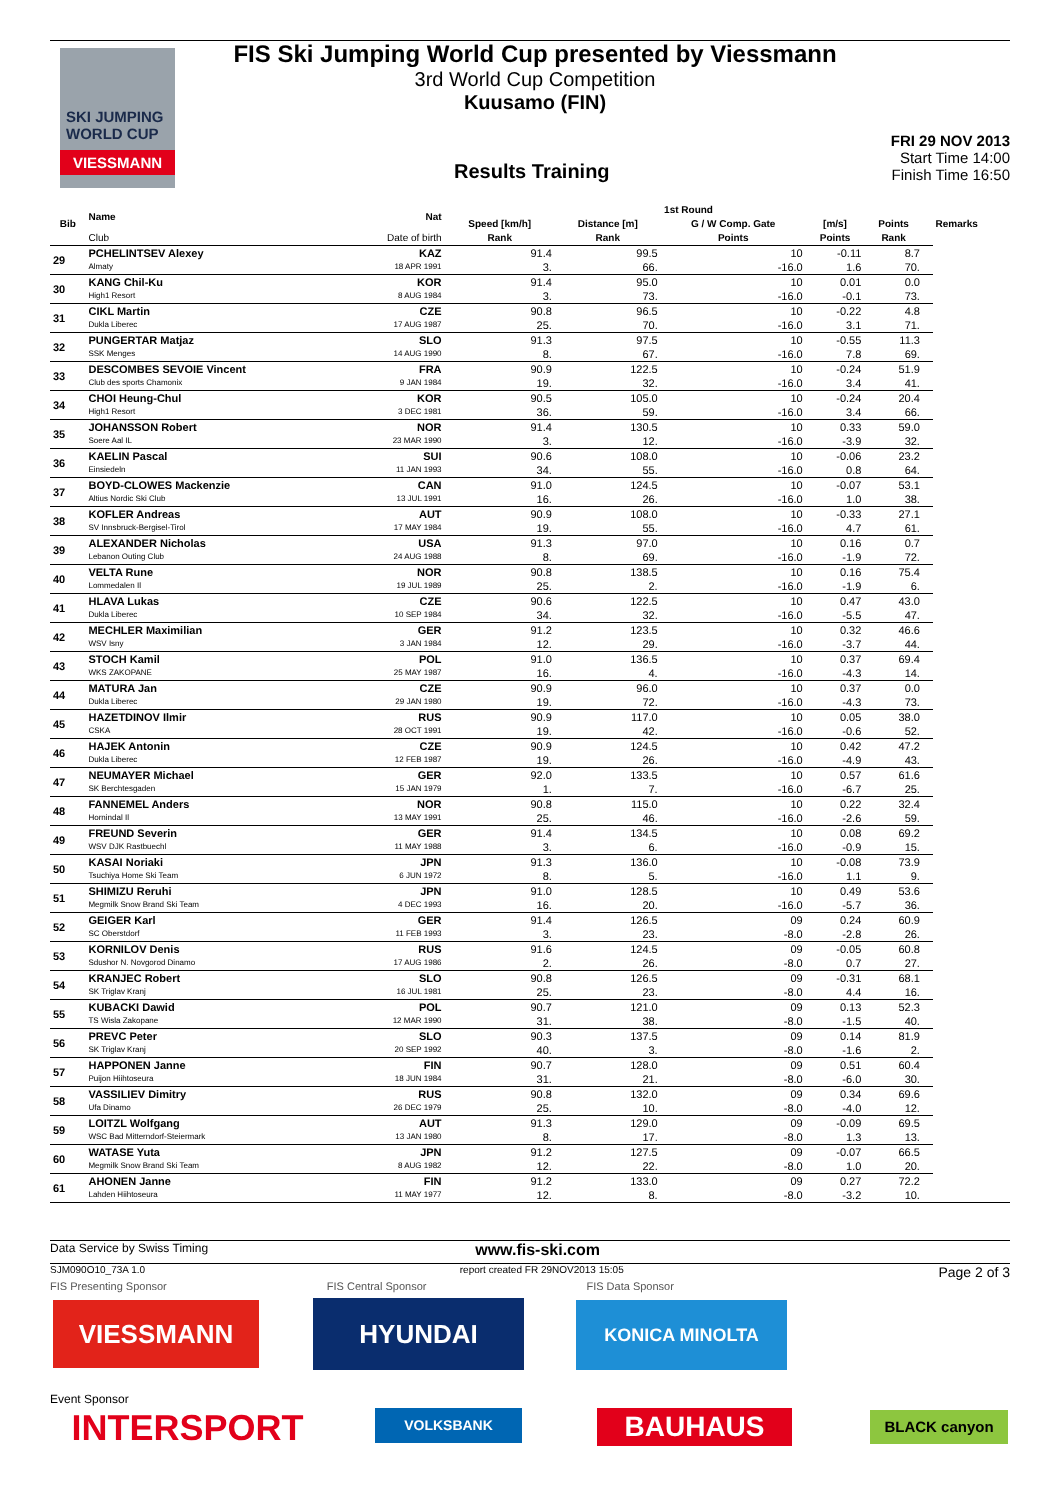SKI JUMPING WORLD CUP
VIESSMANN
FIS Ski Jumping World Cup presented by Viessmann
3rd World Cup Competition
Kuusamo (FIN)
FRI 29 NOV 2013
Start Time 14:00
Finish Time 16:50
Results Training
| Bib | Name | Nat | 1st Round | | | | | | Remarks |
| --- | --- | --- | --- | --- | --- | --- | --- | --- | --- |
| | | | Speed [km/h] | Distance [m] | G / W Comp. Gate | [m/s] | Points | | |
| | Club | Date of birth | Rank | Rank | Points | Points | Rank | | |
| 29 | PCHELINTSEV Alexey | KAZ | 91.4 | 99.5 | 10 | -0.11 | 8.7 | | |
| | Almaty | 18 APR 1991 | 3. | 66. | -16.0 | 1.6 | 70. | | |
| 30 | KANG Chil-Ku | KOR | 91.4 | 95.0 | 10 | 0.01 | 0.0 | | |
| | High1 Resort | 8 AUG 1984 | 3. | 73. | -16.0 | -0.1 | 73. | | |
| 31 | CIKL Martin | CZE | 90.8 | 96.5 | 10 | -0.22 | 4.8 | | |
| | Dukla Liberec | 17 AUG 1987 | 25. | 70. | -16.0 | 3.1 | 71. | | |
| 32 | PUNGERTAR Matjaz | SLO | 91.3 | 97.5 | 10 | -0.55 | 11.3 | | |
| | SSK Menges | 14 AUG 1990 | 8. | 67. | -16.0 | 7.8 | 69. | | |
| 33 | DESCOMBES SEVOIE Vincent | FRA | 90.9 | 122.5 | 10 | -0.24 | 51.9 | | |
| | Club des sports Chamonix | 9 JAN 1984 | 19. | 32. | -16.0 | 3.4 | 41. | | |
| 34 | CHOI Heung-Chul | KOR | 90.5 | 105.0 | 10 | -0.24 | 20.4 | | |
| | High1 Resort | 3 DEC 1981 | 36. | 59. | -16.0 | 3.4 | 66. | | |
| 35 | JOHANSSON Robert | NOR | 91.4 | 130.5 | 10 | 0.33 | 59.0 | | |
| | Soere Aal IL | 23 MAR 1990 | 3. | 12. | -16.0 | -3.9 | 32. | | |
| 36 | KAELIN Pascal | SUI | 90.6 | 108.0 | 10 | -0.06 | 23.2 | | |
| | Einsiedeln | 11 JAN 1993 | 34. | 55. | -16.0 | 0.8 | 64. | | |
| 37 | BOYD-CLOWES Mackenzie | CAN | 91.0 | 124.5 | 10 | -0.07 | 53.1 | | |
| | Altius Nordic Ski Club | 13 JUL 1991 | 16. | 26. | -16.0 | 1.0 | 38. | | |
| 38 | KOFLER Andreas | AUT | 90.9 | 108.0 | 10 | -0.33 | 27.1 | | |
| | SV Innsbruck-Bergisel-Tirol | 17 MAY 1984 | 19. | 55. | -16.0 | 4.7 | 61. | | |
| 39 | ALEXANDER Nicholas | USA | 91.3 | 97.0 | 10 | 0.16 | 0.7 | | |
| | Lebanon Outing Club | 24 AUG 1988 | 8. | 69. | -16.0 | -1.9 | 72. | | |
| 40 | VELTA Rune | NOR | 90.8 | 138.5 | 10 | 0.16 | 75.4 | | |
| | Lommedalen Il | 19 JUL 1989 | 25. | 2. | -16.0 | -1.9 | 6. | | |
| 41 | HLAVA Lukas | CZE | 90.6 | 122.5 | 10 | 0.47 | 43.0 | | |
| | Dukla Liberec | 10 SEP 1984 | 34. | 32. | -16.0 | -5.5 | 47. | | |
| 42 | MECHLER Maximilian | GER | 91.2 | 123.5 | 10 | 0.32 | 46.6 | | |
| | WSV Isny | 3 JAN 1984 | 12. | 29. | -16.0 | -3.7 | 44. | | |
| 43 | STOCH Kamil | POL | 91.0 | 136.5 | 10 | 0.37 | 69.4 | | |
| | WKS ZAKOPANE | 25 MAY 1987 | 16. | 4. | -16.0 | -4.3 | 14. | | |
| 44 | MATURA Jan | CZE | 90.9 | 96.0 | 10 | 0.37 | 0.0 | | |
| | Dukla Liberec | 29 JAN 1980 | 19. | 72. | -16.0 | -4.3 | 73. | | |
| 45 | HAZETDINOV Ilmir | RUS | 90.9 | 117.0 | 10 | 0.05 | 38.0 | | |
| | CSKA | 28 OCT 1991 | 19. | 42. | -16.0 | -0.6 | 52. | | |
| 46 | HAJEK Antonin | CZE | 90.9 | 124.5 | 10 | 0.42 | 47.2 | | |
| | Dukla Liberec | 12 FEB 1987 | 19. | 26. | -16.0 | -4.9 | 43. | | |
| 47 | NEUMAYER Michael | GER | 92.0 | 133.5 | 10 | 0.57 | 61.6 | | |
| | SK Berchtesgaden | 15 JAN 1979 | 1. | 7. | -16.0 | -6.7 | 25. | | |
| 48 | FANNEMEL Anders | NOR | 90.8 | 115.0 | 10 | 0.22 | 32.4 | | |
| | Hornindal Il | 13 MAY 1991 | 25. | 46. | -16.0 | -2.6 | 59. | | |
| 49 | FREUND Severin | GER | 91.4 | 134.5 | 10 | 0.08 | 69.2 | | |
| | WSV DJK Rastbuechl | 11 MAY 1988 | 3. | 6. | -16.0 | -0.9 | 15. | | |
| 50 | KASAI Noriaki | JPN | 91.3 | 136.0 | 10 | -0.08 | 73.9 | | |
| | Tsuchiya Home Ski Team | 6 JUN 1972 | 8. | 5. | -16.0 | 1.1 | 9. | | |
| 51 | SHIMIZU Reruhi | JPN | 91.0 | 128.5 | 10 | 0.49 | 53.6 | | |
| | Megmilk Snow Brand Ski Team | 4 DEC 1993 | 16. | 20. | -16.0 | -5.7 | 36. | | |
| 52 | GEIGER Karl | GER | 91.4 | 126.5 | 09 | 0.24 | 60.9 | | |
| | SC Oberstdorf | 11 FEB 1993 | 3. | 23. | -8.0 | -2.8 | 26. | | |
| 53 | KORNILOV Denis | RUS | 91.6 | 124.5 | 09 | -0.05 | 60.8 | | |
| | Sdushor N. Novgorod Dinamo | 17 AUG 1986 | 2. | 26. | -8.0 | 0.7 | 27. | | |
| 54 | KRANJEC Robert | SLO | 90.8 | 126.5 | 09 | -0.31 | 68.1 | | |
| | SK Triglav Kranj | 16 JUL 1981 | 25. | 23. | -8.0 | 4.4 | 16. | | |
| 55 | KUBACKI Dawid | POL | 90.7 | 121.0 | 09 | 0.13 | 52.3 | | |
| | TS Wisla Zakopane | 12 MAR 1990 | 31. | 38. | -8.0 | -1.5 | 40. | | |
| 56 | PREVC Peter | SLO | 90.3 | 137.5 | 09 | 0.14 | 81.9 | | |
| | SK Triglav Kranj | 20 SEP 1992 | 40. | 3. | -8.0 | -1.6 | 2. | | |
| 57 | HAPPONEN Janne | FIN | 90.7 | 128.0 | 09 | 0.51 | 60.4 | | |
| | Puijon Hiihtoseura | 18 JUN 1984 | 31. | 21. | -8.0 | -6.0 | 30. | | |
| 58 | VASSILIEV Dimitry | RUS | 90.8 | 132.0 | 09 | 0.34 | 69.6 | | |
| | Ufa Dinamo | 26 DEC 1979 | 25. | 10. | -8.0 | -4.0 | 12. | | |
| 59 | LOITZL Wolfgang | AUT | 91.3 | 129.0 | 09 | -0.09 | 69.5 | | |
| | WSC Bad Mitterndorf-Steiermark | 13 JAN 1980 | 8. | 17. | -8.0 | 1.3 | 13. | | |
| 60 | WATASE Yuta | JPN | 91.2 | 127.5 | 09 | -0.07 | 66.5 | | |
| | Megmilk Snow Brand Ski Team | 8 AUG 1982 | 12. | 22. | -8.0 | 1.0 | 20. | | |
| 61 | AHONEN Janne | FIN | 91.2 | 133.0 | 09 | 0.27 | 72.2 | | |
| | Lahden Hiihtoseura | 11 MAY 1977 | 12. | 8. | -8.0 | -3.2 | 10. | | |
Data Service by Swiss Timing www.fis-ski.com
SJM090O10_73A 1.0 report created FR 29NOV2013 15:05 Page 2 of 3
FIS Presenting Sponsor FIS Central Sponsor FIS Data Sponsor
Event Sponsor
VIESSMANN HYUNDAI KONICA MINOLTA
INTERSPORT VOLKSBANK BAUHAUS BLACK canyon